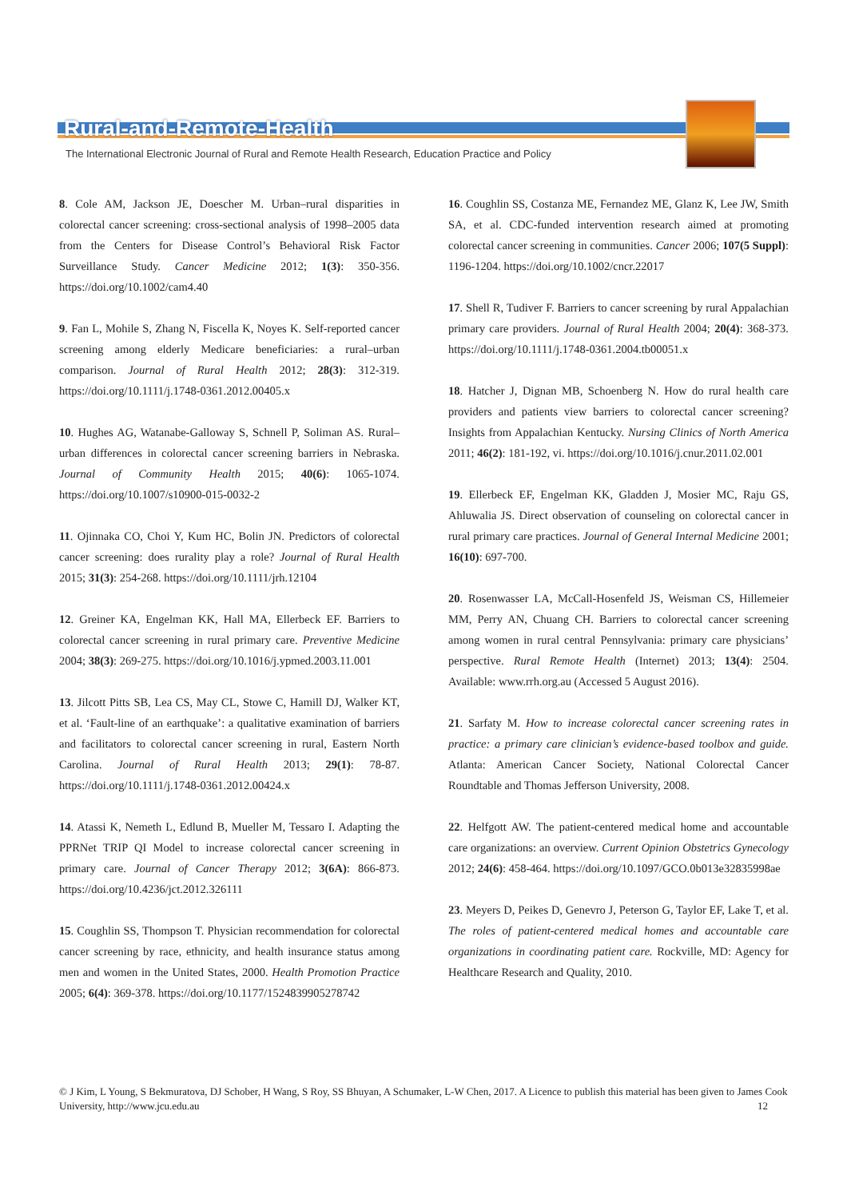Rural-and-Remote-Health
The International Electronic Journal of Rural and Remote Health Research, Education Practice and Policy
8. Cole AM, Jackson JE, Doescher M. Urban–rural disparities in colorectal cancer screening: cross-sectional analysis of 1998–2005 data from the Centers for Disease Control’s Behavioral Risk Factor Surveillance Study. Cancer Medicine 2012; 1(3): 350-356. https://doi.org/10.1002/cam4.40
9. Fan L, Mohile S, Zhang N, Fiscella K, Noyes K. Self-reported cancer screening among elderly Medicare beneficiaries: a rural–urban comparison. Journal of Rural Health 2012; 28(3): 312-319. https://doi.org/10.1111/j.1748-0361.2012.00405.x
10. Hughes AG, Watanabe-Galloway S, Schnell P, Soliman AS. Rural–urban differences in colorectal cancer screening barriers in Nebraska. Journal of Community Health 2015; 40(6): 1065-1074. https://doi.org/10.1007/s10900-015-0032-2
11. Ojinnaka CO, Choi Y, Kum HC, Bolin JN. Predictors of colorectal cancer screening: does rurality play a role? Journal of Rural Health 2015; 31(3): 254-268. https://doi.org/10.1111/jrh.12104
12. Greiner KA, Engelman KK, Hall MA, Ellerbeck EF. Barriers to colorectal cancer screening in rural primary care. Preventive Medicine 2004; 38(3): 269-275. https://doi.org/10.1016/j.ypmed.2003.11.001
13. Jilcott Pitts SB, Lea CS, May CL, Stowe C, Hamill DJ, Walker KT, et al. ‘Fault-line of an earthquake’: a qualitative examination of barriers and facilitators to colorectal cancer screening in rural, Eastern North Carolina. Journal of Rural Health 2013; 29(1): 78-87. https://doi.org/10.1111/j.1748-0361.2012.00424.x
14. Atassi K, Nemeth L, Edlund B, Mueller M, Tessaro I. Adapting the PPRNet TRIP QI Model to increase colorectal cancer screening in primary care. Journal of Cancer Therapy 2012; 3(6A): 866-873. https://doi.org/10.4236/jct.2012.326111
15. Coughlin SS, Thompson T. Physician recommendation for colorectal cancer screening by race, ethnicity, and health insurance status among men and women in the United States, 2000. Health Promotion Practice 2005; 6(4): 369-378. https://doi.org/10.1177/1524839905278742
16. Coughlin SS, Costanza ME, Fernandez ME, Glanz K, Lee JW, Smith SA, et al. CDC-funded intervention research aimed at promoting colorectal cancer screening in communities. Cancer 2006; 107(5 Suppl): 1196-1204. https://doi.org/10.1002/cncr.22017
17. Shell R, Tudiver F. Barriers to cancer screening by rural Appalachian primary care providers. Journal of Rural Health 2004; 20(4): 368-373. https://doi.org/10.1111/j.1748-0361.2004.tb00051.x
18. Hatcher J, Dignan MB, Schoenberg N. How do rural health care providers and patients view barriers to colorectal cancer screening? Insights from Appalachian Kentucky. Nursing Clinics of North America 2011; 46(2): 181-192, vi. https://doi.org/10.1016/j.cnur.2011.02.001
19. Ellerbeck EF, Engelman KK, Gladden J, Mosier MC, Raju GS, Ahluwalia JS. Direct observation of counseling on colorectal cancer in rural primary care practices. Journal of General Internal Medicine 2001; 16(10): 697-700.
20. Rosenwasser LA, McCall-Hosenfeld JS, Weisman CS, Hillemeier MM, Perry AN, Chuang CH. Barriers to colorectal cancer screening among women in rural central Pennsylvania: primary care physicians’ perspective. Rural Remote Health (Internet) 2013; 13(4): 2504. Available: www.rrh.org.au (Accessed 5 August 2016).
21. Sarfaty M. How to increase colorectal cancer screening rates in practice: a primary care clinician’s evidence-based toolbox and guide. Atlanta: American Cancer Society, National Colorectal Cancer Roundtable and Thomas Jefferson University, 2008.
22. Helfgott AW. The patient-centered medical home and accountable care organizations: an overview. Current Opinion Obstetrics Gynecology 2012; 24(6): 458-464. https://doi.org/10.1097/GCO.0b013e32835998ae
23. Meyers D, Peikes D, Genevro J, Peterson G, Taylor EF, Lake T, et al. The roles of patient-centered medical homes and accountable care organizations in coordinating patient care. Rockville, MD: Agency for Healthcare Research and Quality, 2010.
© J Kim, L Young, S Bekmuratova, DJ Schober, H Wang, S Roy, SS Bhuyan, A Schumaker, L-W Chen, 2017. A Licence to publish this material has been given to James Cook University, http://www.jcu.edu.au 12